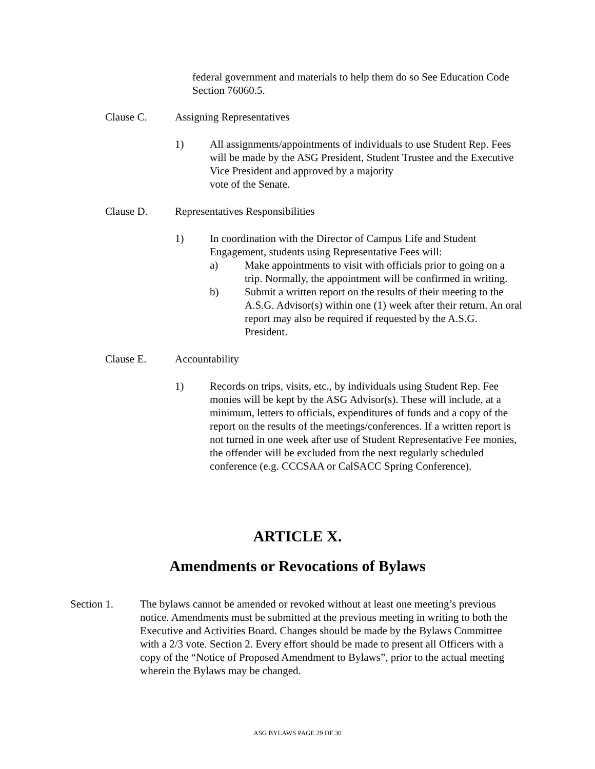federal government and materials to help them do so See Education Code Section 76060.5.
Clause C. Assigning Representatives
1) All assignments/appointments of individuals to use Student Rep. Fees will be made by the ASG President, Student Trustee and the Executive Vice President and approved by a majority
vote of the Senate.
Clause D. Representatives Responsibilities
1) In coordination with the Director of Campus Life and Student Engagement, students using Representative Fees will:
a) Make appointments to visit with officials prior to going on a trip. Normally, the appointment will be confirmed in writing.
b) Submit a written report on the results of their meeting to the A.S.G. Advisor(s) within one (1) week after their return. An oral report may also be required if requested by the A.S.G. President.
Clause E. Accountability
1) Records on trips, visits, etc., by individuals using Student Rep. Fee monies will be kept by the ASG Advisor(s). These will include, at a minimum, letters to officials, expenditures of funds and a copy of the report on the results of the meetings/conferences. If a written report is not turned in one week after use of Student Representative Fee monies, the offender will be excluded from the next regularly scheduled conference (e.g. CCCSAA or CalSACC Spring Conference).
ARTICLE X.
Amendments or Revocations of Bylaws
Section 1. The bylaws cannot be amended or revoked without at least one meeting’s previous notice. Amendments must be submitted at the previous meeting in writing to both the Executive and Activities Board. Changes should be made by the Bylaws Committee with a 2/3 vote. Section 2. Every effort should be made to present all Officers with a copy of the “Notice of Proposed Amendment to Bylaws”, prior to the actual meeting wherein the Bylaws may be changed.
ASG BYLAWS PAGE 29 OF 30